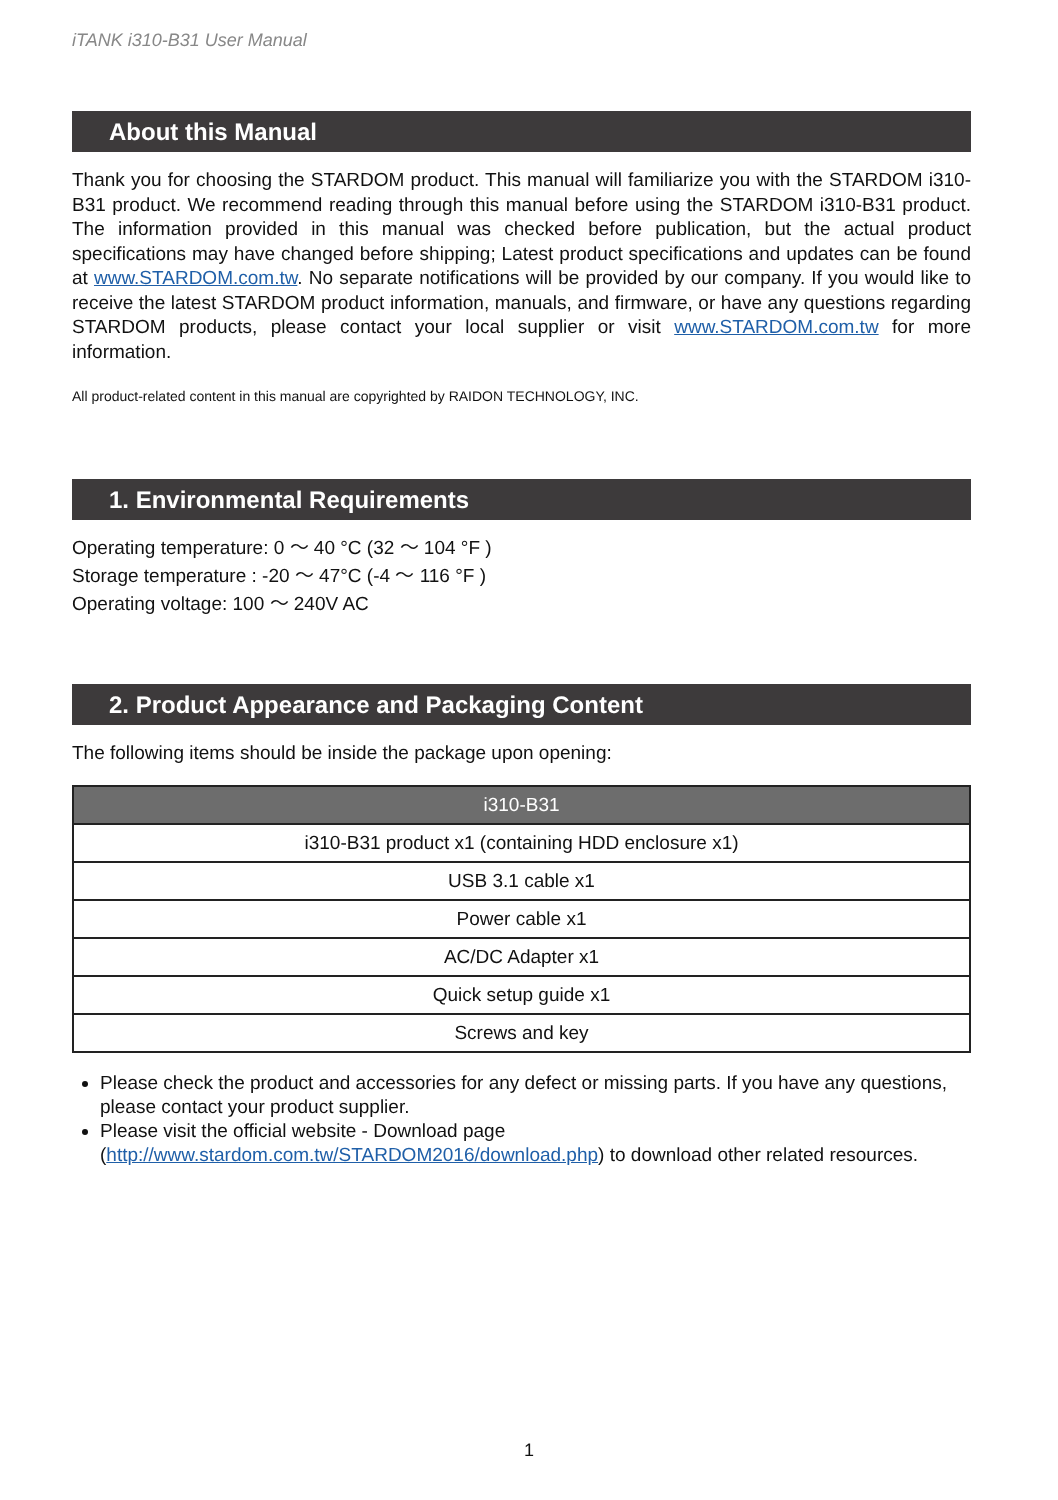iTANK i310-B31 User Manual
About this Manual
Thank you for choosing the STARDOM product. This manual will familiarize you with the STARDOM i310-B31 product. We recommend reading through this manual before using the STARDOM i310-B31 product. The information provided in this manual was checked before publication, but the actual product specifications may have changed before shipping; Latest product specifications and updates can be found at www.STARDOM.com.tw. No separate notifications will be provided by our company. If you would like to receive the latest STARDOM product information, manuals, and firmware, or have any questions regarding STARDOM products, please contact your local supplier or visit www.STARDOM.com.tw for more information.
All product-related content in this manual are copyrighted by RAIDON TECHNOLOGY, INC.
1. Environmental Requirements
Operating temperature: 0 ～ 40 °C (32 ～ 104 °F )
Storage temperature : -20 ～ 47°C (-4 ～ 116 °F )
Operating voltage: 100 ～ 240V AC
2. Product Appearance and Packaging Content
The following items should be inside the package upon opening:
| i310-B31 |
| --- |
| i310-B31 product x1 (containing HDD enclosure x1) |
| USB 3.1 cable x1 |
| Power cable x1 |
| AC/DC Adapter x1 |
| Quick setup guide x1 |
| Screws and key |
Please check the product and accessories for any defect or missing parts. If you have any questions, please contact your product supplier.
Please visit the official website - Download page (http://www.stardom.com.tw/STARDOM2016/download.php) to download other related resources.
1